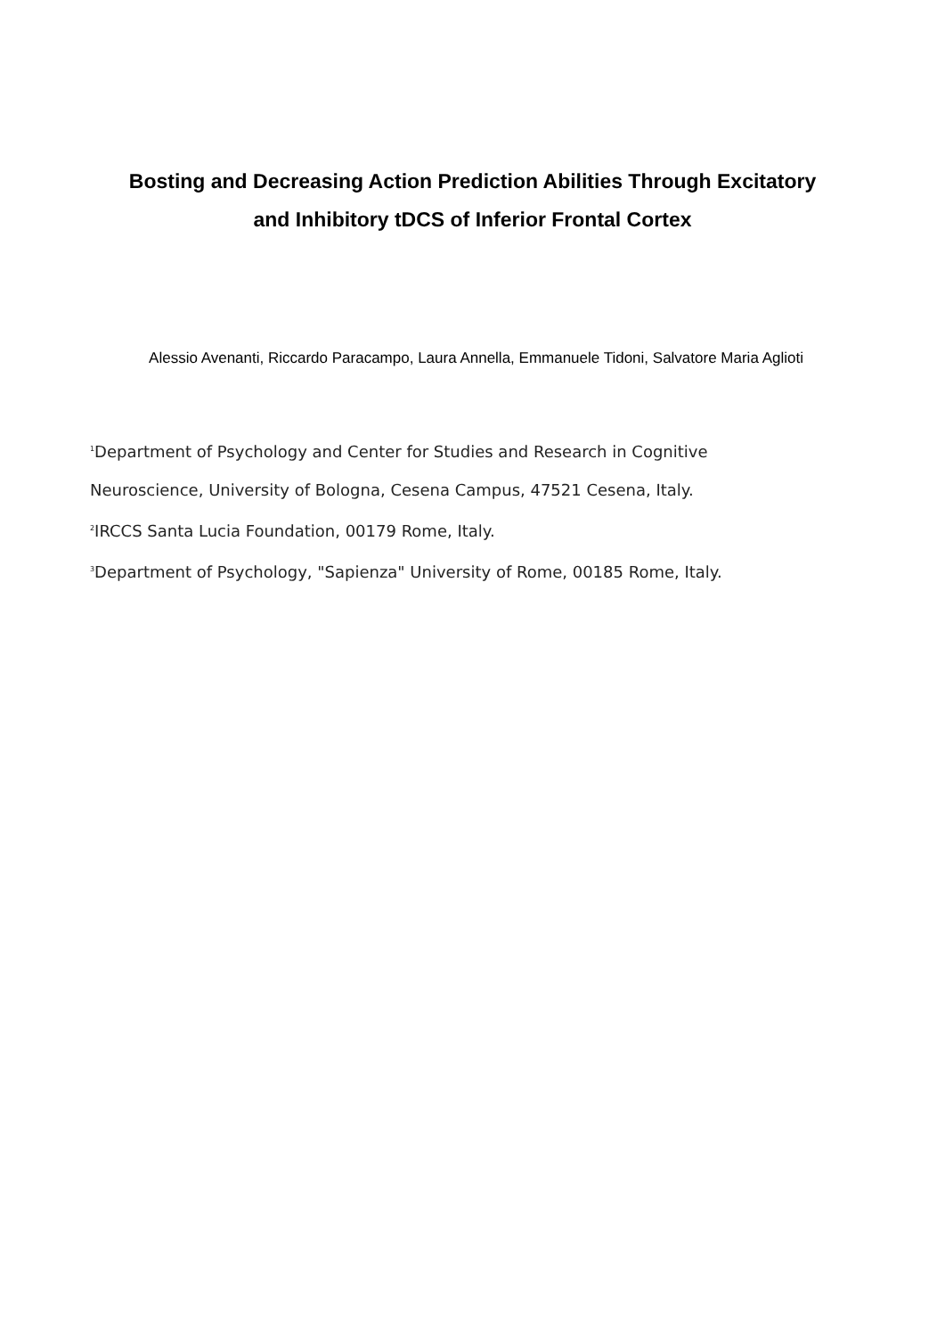Bosting and Decreasing Action Prediction Abilities Through Excitatory
and Inhibitory tDCS of Inferior Frontal Cortex
Alessio Avenanti, Riccardo Paracampo, Laura Annella, Emmanuele Tidoni, Salvatore Maria Aglioti
<sup>1</sup> Department of Psychology and Center for Studies and Research in Cognitive
Neuroscience, University of Bologna, Cesena Campus, 47521 Cesena, Italy.
<sup>2</sup> IRCCS Santa Lucia Foundation, 00179 Rome, Italy.
<sup>3</sup> Department of Psychology, "Sapienza" University of Rome, 00185 Rome, Italy.